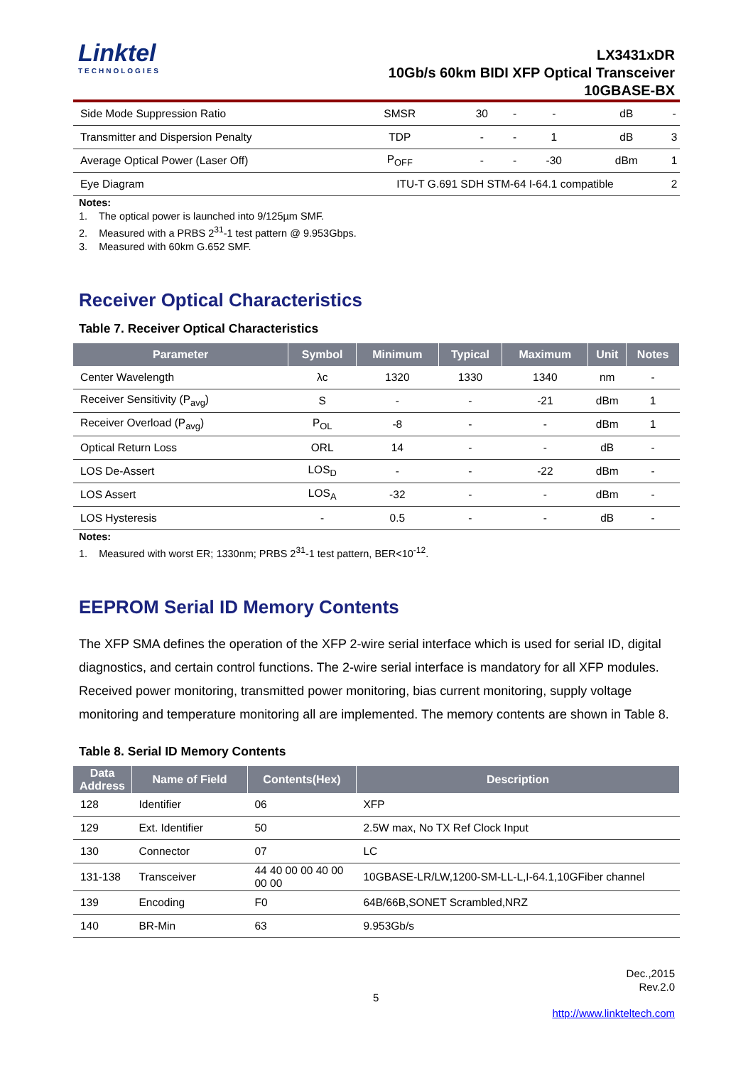Linktel
TECHNOLOGIES
LX3431xDR
10Gb/s 60km BIDI XFP Optical Transceiver
10GBASE-BX
| Side Mode Suppression Ratio | SMSR | 30 | - | - | dB | - |
| Transmitter and Dispersion Penalty | TDP | - | - | 1 | dB | 3 |
| Average Optical Power (Laser Off) | P<sub>OFF</sub> | - | - | -30 | dBm | 1 |
| Eye Diagram | ITU-T G.691 SDH STM-64 I-64.1 compatible | | | | | 2 |
Notes:
1. The optical power is launched into 9/125µm SMF.
2. Measured with a PRBS 2<sup>31</sup>-1 test pattern @ 9.953Gbps.
3. Measured with 60km G.652 SMF.
Receiver Optical Characteristics
Table 7. Receiver Optical Characteristics
| Parameter | Symbol | Minimum | Typical | Maximum | Unit | Notes |
| --- | --- | --- | --- | --- | --- | --- |
| Center Wavelength | λc | 1320 | 1330 | 1340 | nm | - |
| Receiver Sensitivity (P<sub>avg</sub>) | S | - | - | -21 | dBm | 1 |
| Receiver Overload (P<sub>avg</sub>) | P<sub>OL</sub> | -8 | - | - | dBm | 1 |
| Optical Return Loss | ORL | 14 | - | - | dB | - |
| LOS De-Assert | LOS<sub>D</sub> | - | - | -22 | dBm | - |
| LOS Assert | LOS<sub>A</sub> | -32 | - | - | dBm | - |
| LOS Hysteresis | - | 0.5 | - | - | dB | - |
Notes:
1. Measured with worst ER; 1330nm; PRBS 2<sup>31</sup>-1 test pattern, BER<10<sup>-12</sup>.
EEPROM Serial ID Memory Contents
The XFP SMA defines the operation of the XFP 2-wire serial interface which is used for serial ID, digital diagnostics, and certain control functions. The 2-wire serial interface is mandatory for all XFP modules. Received power monitoring, transmitted power monitoring, bias current monitoring, supply voltage monitoring and temperature monitoring all are implemented. The memory contents are shown in Table 8.
Table 8. Serial ID Memory Contents
| Data Address | Name of Field | Contents(Hex) | Description |
| --- | --- | --- | --- |
| 128 | Identifier | 06 | XFP |
| 129 | Ext. Identifier | 50 | 2.5W max, No TX Ref Clock Input |
| 130 | Connector | 07 | LC |
| 131-138 | Transceiver | 44 40 00 00 40 00 00 00 | 10GBASE-LR/LW,1200-SM-LL-L,I-64.1,10GFiber channel |
| 139 | Encoding | F0 | 64B/66B,SONET Scrambled,NRZ |
| 140 | BR-Min | 63 | 9.953Gb/s |
Dec.,2015
Rev.2.0
5
http://www.linkteltech.com